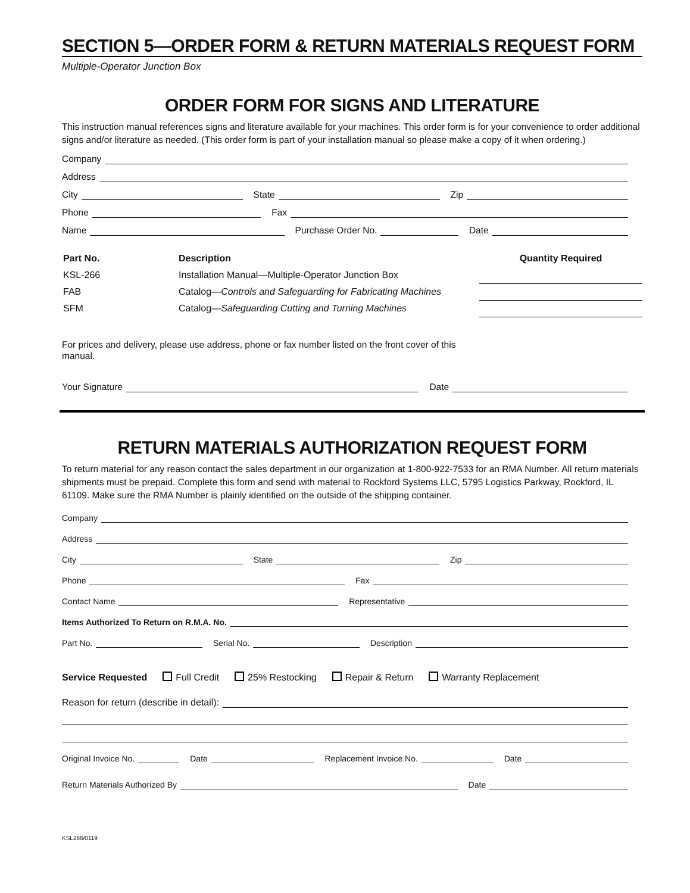SECTION 5—ORDER FORM & RETURN MATERIALS REQUEST FORM
Multiple-Operator Junction Box
ORDER FORM FOR SIGNS AND LITERATURE
This instruction manual references signs and literature available for your machines. This order form is for your convenience to order additional signs and/or literature as needed. (This order form is part of your installation manual so please make a copy of it when ordering.)
Company
Address
City
State
Zip
Phone
Fax
Name
Purchase Order No.
Date
| Part No. | Description | Quantity Required |
| --- | --- | --- |
| KSL-266 | Installation Manual—Multiple-Operator Junction Box | |
| FAB | Catalog— Controls and Safeguarding for Fabricating Machines | |
| SFM | Catalog— Safeguarding Cutting and Turning Machines | |
For prices and delivery, please use address, phone or fax number listed on the front cover of this manual.
Your Signature
Date
RETURN MATERIALS AUTHORIZATION REQUEST FORM
To return material for any reason contact the sales department in our organization at 1-800-922-7533 for an RMA Number. All return materials shipments must be prepaid. Complete this form and send with material to Rockford Systems LLC, 5795 Logistics Parkway, Rockford, IL 61109. Make sure the RMA Number is plainly identified on the outside of the shipping container.
Company
Address
City
State
Zip
Phone
Fax
Contact Name
Representative
Items Authorized To Return on R.M.A. No.
Part No.
Serial No.
Description
Service Requested Full Credit 25% Restocking Repair & Return Warranty Replacement
Reason for return (describe in detail):
Original Invoice No.
Date
Replacement Invoice No.
Date
Return Materials Authorized By
Date
KSL266/0119